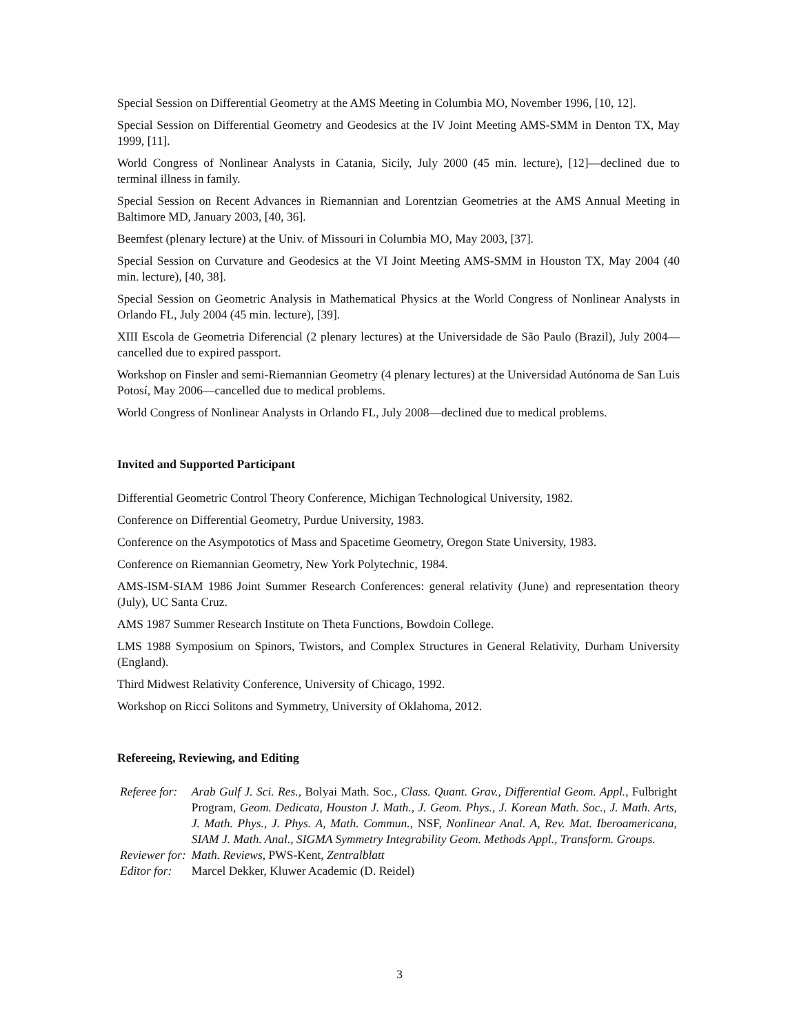Special Session on Differential Geometry at the AMS Meeting in Columbia MO, November 1996, [10, 12].
Special Session on Differential Geometry and Geodesics at the IV Joint Meeting AMS-SMM in Denton TX, May 1999, [11].
World Congress of Nonlinear Analysts in Catania, Sicily, July 2000 (45 min. lecture), [12]—declined due to terminal illness in family.
Special Session on Recent Advances in Riemannian and Lorentzian Geometries at the AMS Annual Meeting in Baltimore MD, January 2003, [40, 36].
Beemfest (plenary lecture) at the Univ. of Missouri in Columbia MO, May 2003, [37].
Special Session on Curvature and Geodesics at the VI Joint Meeting AMS-SMM in Houston TX, May 2004 (40 min. lecture), [40, 38].
Special Session on Geometric Analysis in Mathematical Physics at the World Congress of Nonlinear Analysts in Orlando FL, July 2004 (45 min. lecture), [39].
XIII Escola de Geometria Diferencial (2 plenary lectures) at the Universidade de São Paulo (Brazil), July 2004—cancelled due to expired passport.
Workshop on Finsler and semi-Riemannian Geometry (4 plenary lectures) at the Universidad Autónoma de San Luis Potosí, May 2006—cancelled due to medical problems.
World Congress of Nonlinear Analysts in Orlando FL, July 2008—declined due to medical problems.
Invited and Supported Participant
Differential Geometric Control Theory Conference, Michigan Technological University, 1982.
Conference on Differential Geometry, Purdue University, 1983.
Conference on the Asympototics of Mass and Spacetime Geometry, Oregon State University, 1983.
Conference on Riemannian Geometry, New York Polytechnic, 1984.
AMS-ISM-SIAM 1986 Joint Summer Research Conferences: general relativity (June) and representation theory (July), UC Santa Cruz.
AMS 1987 Summer Research Institute on Theta Functions, Bowdoin College.
LMS 1988 Symposium on Spinors, Twistors, and Complex Structures in General Relativity, Durham University (England).
Third Midwest Relativity Conference, University of Chicago, 1992.
Workshop on Ricci Solitons and Symmetry, University of Oklahoma, 2012.
Refereeing, Reviewing, and Editing
| Referee for: | Arab Gulf J. Sci. Res. , Bolyai Math. Soc., Class. Quant. Grav., Differential Geom. Appl. , Fulbright Program, Geom. Dedicata, Houston J. Math., J. Geom. Phys., J. Korean Math. Soc., J. Math. Arts, J. Math. Phys., J. Phys. A, Math. Commun., NSF, Nonlinear Anal. A, Rev. Mat. Iberoamericana, SIAM J. Math. Anal., SIGMA Symmetry Integrability Geom. Methods Appl., Transform. Groups. |
| Reviewer for: | Math. Reviews , PWS-Kent, Zentralblatt |
| Editor for: | Marcel Dekker, Kluwer Academic (D. Reidel) |
3